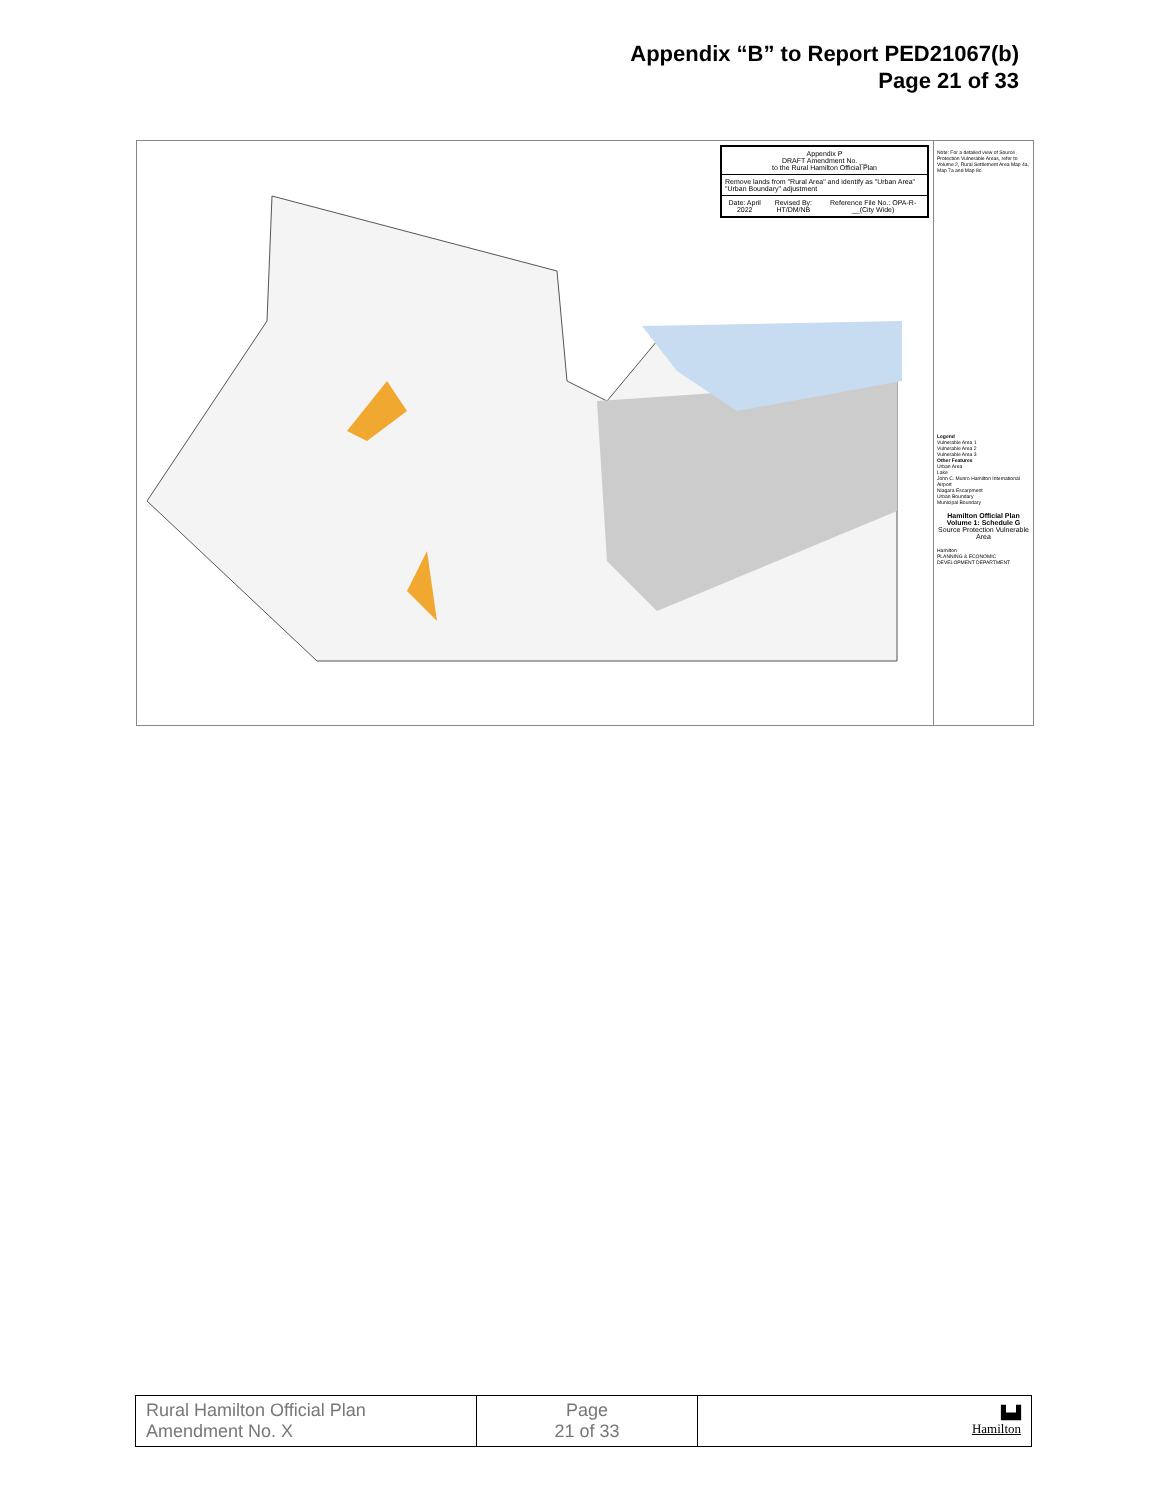Appendix “B” to Report PED21067(b)
Page 21 of 33
Appendix P
DRAFT Amendment No. __
to the Rural Hamilton Official Plan
Remove lands from "Rural Area" and identify as "Urban Area"
"Urban Boundary" adjustment
Date: April 2022 Revised By: HT/DM/NB Reference File No.: OPA-R-__(City Wide)
Note: For a detailed view of Source Protection Vulnerable Areas, refer to Volume 2, Rural Settlement Area Map 4a, Map 7a and Map 8c.
Legend
Vulnerable Area 1
Vulnerable Area 2
Vulnerable Area 3
Other Features
Urban Area
Lake
John C. Munro Hamilton International Airport
Niagara Escarpment
Urban Boundary
Municipal Boundary
Hamilton Official Plan
Volume 1: Schedule G
Source Protection Vulnerable Area
Hamilton
PLANNING & ECONOMIC DEVELOPMENT DEPARTMENT
| Rural Hamilton Official Plan Amendment No. X | Page 21 of 33 | ▙▟ Hamilton |